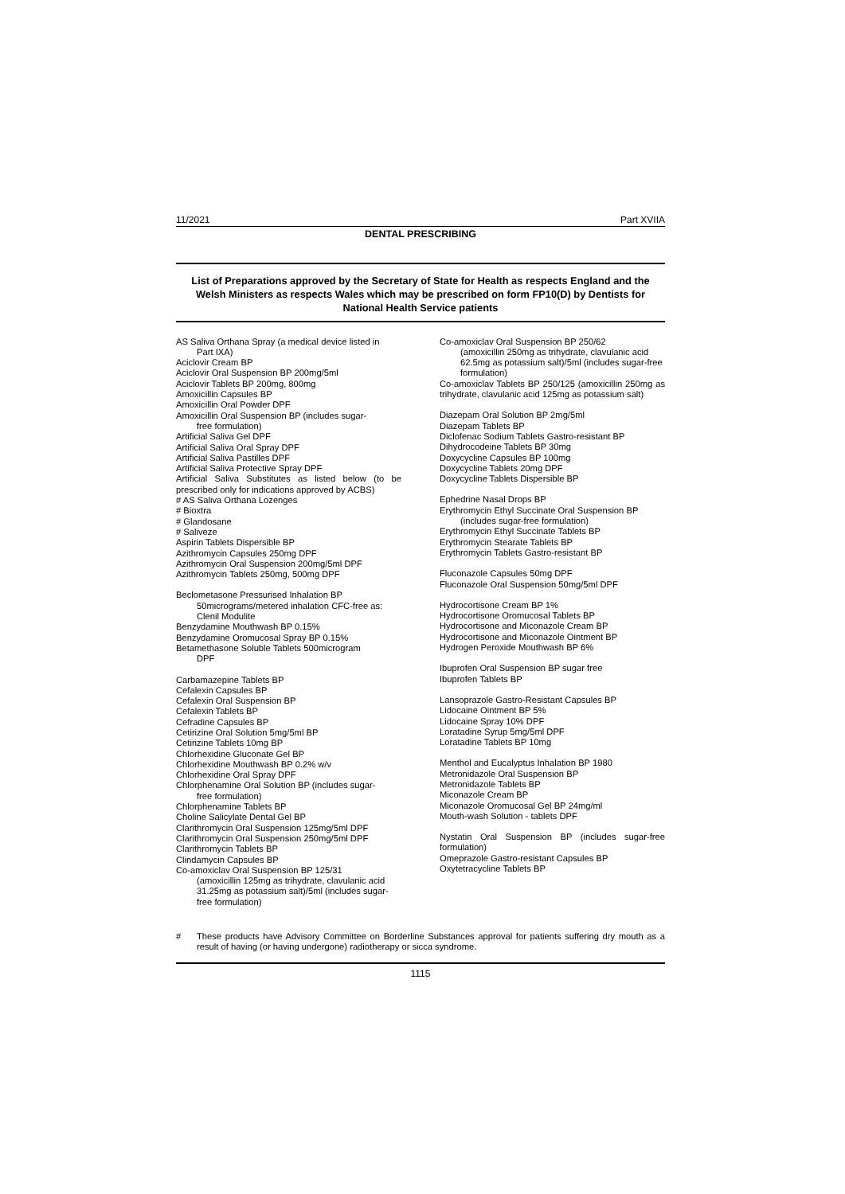11/2021 Part XVIIA
DENTAL PRESCRIBING
List of Preparations approved by the Secretary of State for Health as respects England and the Welsh Ministers as respects Wales which may be prescribed on form FP10(D) by Dentists for National Health Service patients
AS Saliva Orthana Spray (a medical device listed in
Part IXA)
Aciclovir Cream BP
Aciclovir Oral Suspension BP 200mg/5ml
Aciclovir Tablets BP 200mg, 800mg
Amoxicillin Capsules BP
Amoxicillin Oral Powder DPF
Amoxicillin Oral Suspension BP (includes sugar-
free formulation)
Artificial Saliva Gel DPF
Artificial Saliva Oral Spray DPF
Artificial Saliva Pastilles DPF
Artificial Saliva Protective Spray DPF
Artificial Saliva Substitutes as listed below (to be prescribed only for indications approved by ACBS)
# AS Saliva Orthana Lozenges
# Bioxtra
# Glandosane
# Saliveze
Aspirin Tablets Dispersible BP
Azithromycin Capsules 250mg DPF
Azithromycin Oral Suspension 200mg/5ml DPF
Azithromycin Tablets 250mg, 500mg DPF
Beclometasone Pressurised Inhalation BP
50micrograms/metered inhalation CFC-free as: Clenil Modulite
Benzydamine Mouthwash BP 0.15%
Benzydamine Oromucosal Spray BP 0.15%
Betamethasone Soluble Tablets 500microgram
DPF
Carbamazepine Tablets BP
Cefalexin Capsules BP
Cefalexin Oral Suspension BP
Cefalexin Tablets BP
Cefradine Capsules BP
Cetirizine Oral Solution 5mg/5ml BP
Cetirizine Tablets 10mg BP
Chlorhexidine Gluconate Gel BP
Chlorhexidine Mouthwash BP 0.2% w/v
Chlorhexidine Oral Spray DPF
Chlorphenamine Oral Solution BP (includes sugar-
free formulation)
Chlorphenamine Tablets BP
Choline Salicylate Dental Gel BP
Clarithromycin Oral Suspension 125mg/5ml DPF
Clarithromycin Oral Suspension 250mg/5ml DPF
Clarithromycin Tablets BP
Clindamycin Capsules BP
Co-amoxiclav Oral Suspension BP 125/31
(amoxicillin 125mg as trihydrate, clavulanic acid 31.25mg as potassium salt)/5ml (includes sugar-free formulation)
Co-amoxiclav Oral Suspension BP 250/62
(amoxicillin 250mg as trihydrate, clavulanic acid 62.5mg as potassium salt)/5ml (includes sugar-free formulation)
Co-amoxiclav Tablets BP 250/125 (amoxicillin 250mg as trihydrate, clavulanic acid 125mg as potassium salt)
Diazepam Oral Solution BP 2mg/5ml
Diazepam Tablets BP
Diclofenac Sodium Tablets Gastro-resistant BP
Dihydrocodeine Tablets BP 30mg
Doxycycline Capsules BP 100mg
Doxycycline Tablets 20mg DPF
Doxycycline Tablets Dispersible BP
Ephedrine Nasal Drops BP
Erythromycin Ethyl Succinate Oral Suspension BP
(includes sugar-free formulation)
Erythromycin Ethyl Succinate Tablets BP
Erythromycin Stearate Tablets BP
Erythromycin Tablets Gastro-resistant BP
Fluconazole Capsules 50mg DPF
Fluconazole Oral Suspension 50mg/5ml DPF
Hydrocortisone Cream BP 1%
Hydrocortisone Oromucosal Tablets BP
Hydrocortisone and Miconazole Cream BP
Hydrocortisone and Miconazole Ointment BP
Hydrogen Peroxide Mouthwash BP 6%
Ibuprofen Oral Suspension BP sugar free
Ibuprofen Tablets BP
Lansoprazole Gastro-Resistant Capsules BP
Lidocaine Ointment BP 5%
Lidocaine Spray 10% DPF
Loratadine Syrup 5mg/5ml DPF
Loratadine Tablets BP 10mg
Menthol and Eucalyptus Inhalation BP 1980
Metronidazole Oral Suspension BP
Metronidazole Tablets BP
Miconazole Cream BP
Miconazole Oromucosal Gel BP 24mg/ml
Mouth-wash Solution - tablets DPF
Nystatin Oral Suspension BP (includes sugar-free formulation)
Omeprazole Gastro-resistant Capsules BP
Oxytetracycline Tablets BP
# These products have Advisory Committee on Borderline Substances approval for patients suffering dry mouth as a result of having (or having undergone) radiotherapy or sicca syndrome.
1115